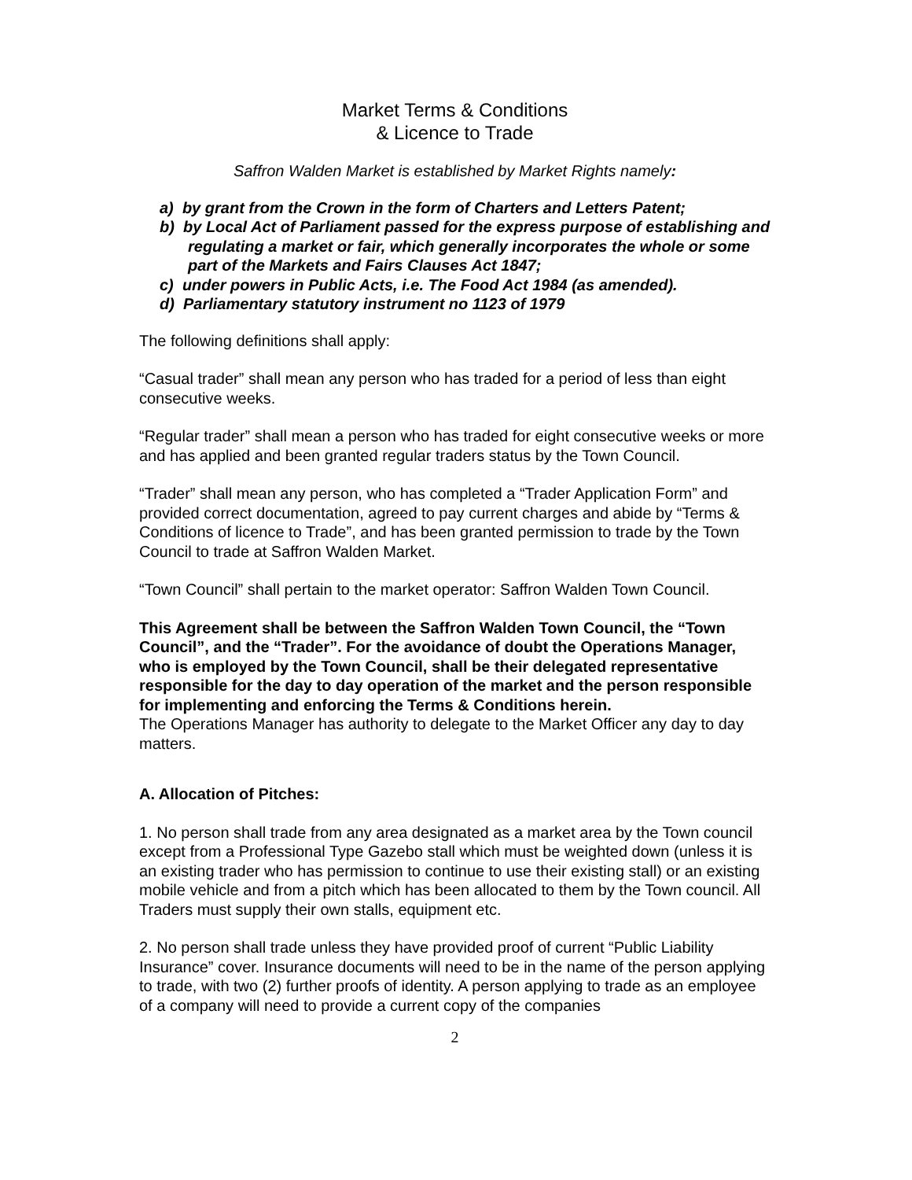Market Terms & Conditions
& Licence to Trade
Saffron Walden Market is established by Market Rights namely:
a) by grant from the Crown in the form of Charters and Letters Patent;
b) by Local Act of Parliament passed for the express purpose of establishing and regulating a market or fair, which generally incorporates the whole or some part of the Markets and Fairs Clauses Act 1847;
c) under powers in Public Acts, i.e. The Food Act 1984 (as amended).
d) Parliamentary statutory instrument no 1123 of 1979
The following definitions shall apply:
“Casual trader” shall mean any person who has traded for a period of less than eight consecutive weeks.
“Regular trader” shall mean a person who has traded for eight consecutive weeks or more and has applied and been granted regular traders status by the Town Council.
“Trader” shall mean any person, who has completed a “Trader Application Form” and provided correct documentation, agreed to pay current charges and abide by “Terms & Conditions of licence to Trade”, and has been granted permission to trade by the Town Council to trade at Saffron Walden Market.
“Town Council” shall pertain to the market operator: Saffron Walden Town Council.
This Agreement shall be between the Saffron Walden Town Council, the “Town Council”, and the “Trader”. For the avoidance of doubt the Operations Manager, who is employed by the Town Council, shall be their delegated representative responsible for the day to day operation of the market and the person responsible for implementing and enforcing the Terms & Conditions herein.
The Operations Manager has authority to delegate to the Market Officer any day to day matters.
A. Allocation of Pitches:
1. No person shall trade from any area designated as a market area by the Town council except from a Professional Type Gazebo stall which must be weighted down (unless it is an existing trader who has permission to continue to use their existing stall) or an existing mobile vehicle and from a pitch which has been allocated to them by the Town council. All Traders must supply their own stalls, equipment etc.
2. No person shall trade unless they have provided proof of current “Public Liability Insurance” cover. Insurance documents will need to be in the name of the person applying to trade, with two (2) further proofs of identity. A person applying to trade as an employee of a company will need to provide a current copy of the companies
2